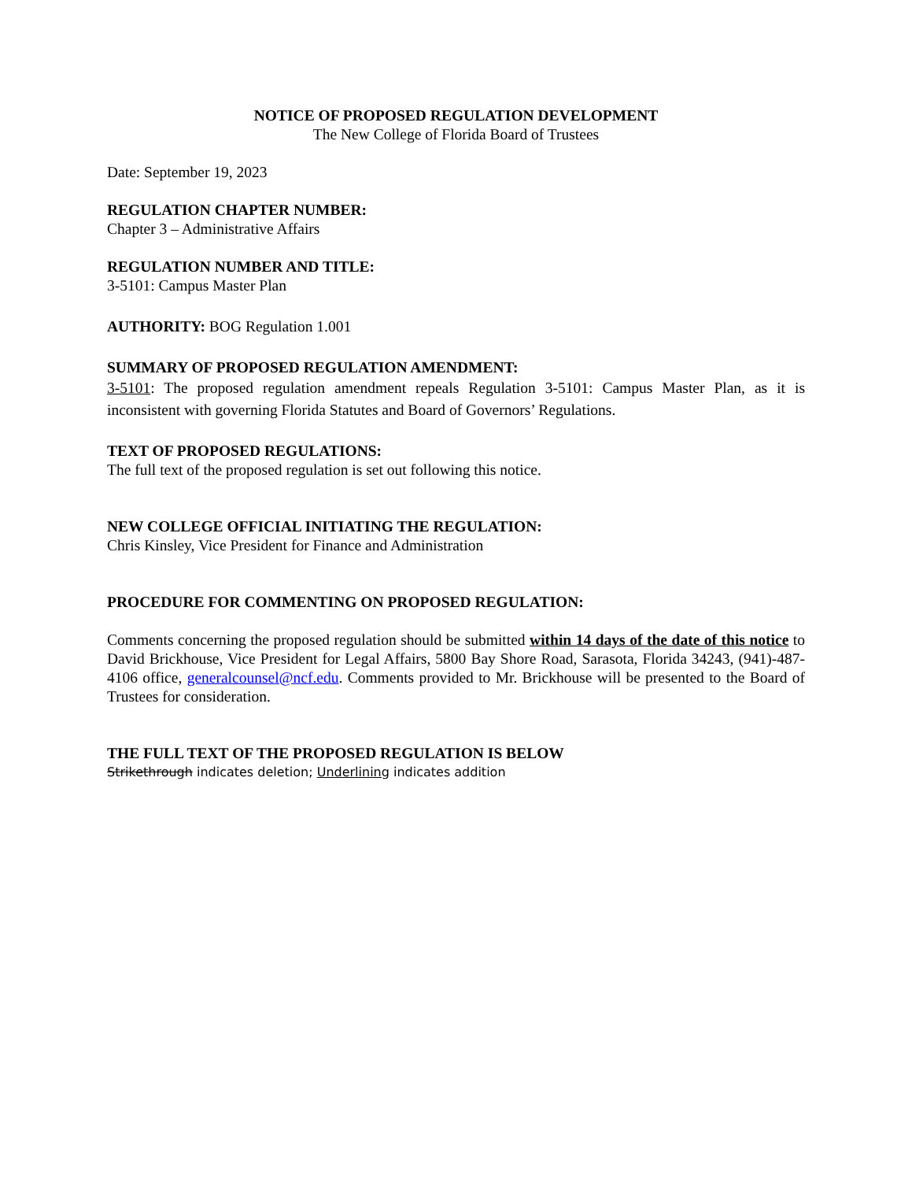NOTICE OF PROPOSED REGULATION DEVELOPMENT
The New College of Florida Board of Trustees
Date: September 19, 2023
REGULATION CHAPTER NUMBER:
Chapter 3 – Administrative Affairs
REGULATION NUMBER AND TITLE:
3-5101: Campus Master Plan
AUTHORITY: BOG Regulation 1.001
SUMMARY OF PROPOSED REGULATION AMENDMENT:
3-5101: The proposed regulation amendment repeals Regulation 3-5101: Campus Master Plan, as it is inconsistent with governing Florida Statutes and Board of Governors’ Regulations.
TEXT OF PROPOSED REGULATIONS:
The full text of the proposed regulation is set out following this notice.
NEW COLLEGE OFFICIAL INITIATING THE REGULATION:
Chris Kinsley, Vice President for Finance and Administration
PROCEDURE FOR COMMENTING ON PROPOSED REGULATION:
Comments concerning the proposed regulation should be submitted within 14 days of the date of this notice to David Brickhouse, Vice President for Legal Affairs, 5800 Bay Shore Road, Sarasota, Florida 34243, (941)-487-4106 office, generalcounsel@ncf.edu. Comments provided to Mr. Brickhouse will be presented to the Board of Trustees for consideration.
THE FULL TEXT OF THE PROPOSED REGULATION IS BELOW
Strikethrough indicates deletion; Underlining indicates addition